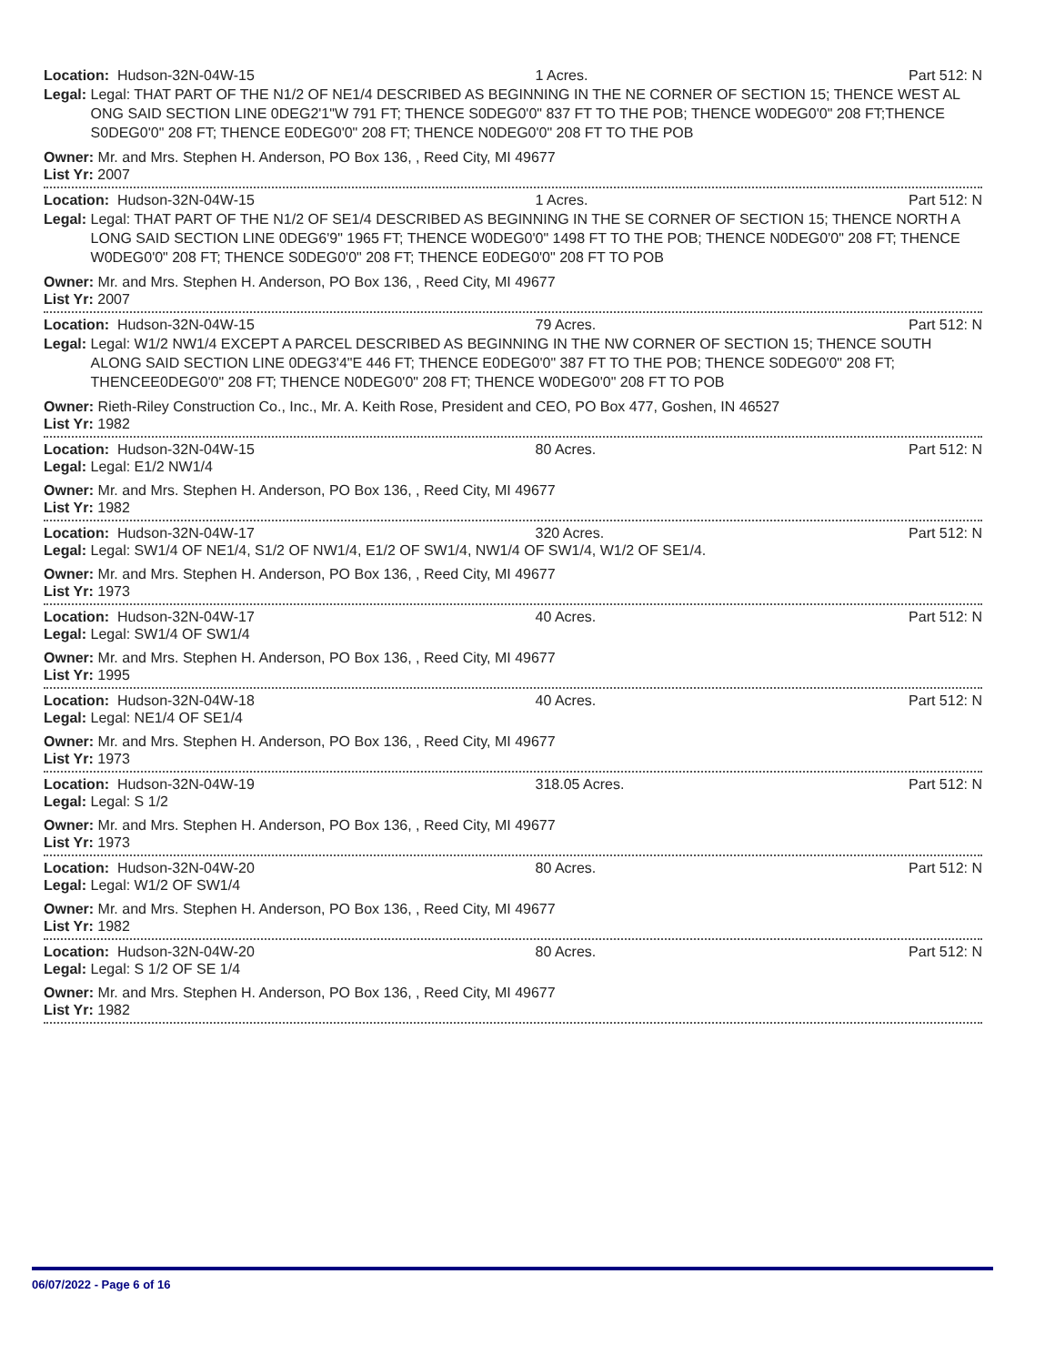Location: Hudson-32N-04W-15 1 Acres. Part 512: N
Legal: Legal: THAT PART OF THE N1/2 OF NE1/4 DESCRIBED AS BEGINNING IN THE NE CORNER OF SECTION 15; THENCE WEST AL ONG SAID SECTION LINE 0DEG2'1"W 791 FT; THENCE S0DEG0'0" 837 FT TO THE POB; THENCE W0DEG0'0" 208 FT;THENCE S0DEG0'0" 208 FT; THENCE E0DEG0'0" 208 FT; THENCE N0DEG0'0" 208 FT TO THE POB
Owner: Mr. and Mrs. Stephen H. Anderson, PO Box 136, , Reed City, MI 49677
List Yr: 2007
Location: Hudson-32N-04W-15 1 Acres. Part 512: N
Legal: Legal: THAT PART OF THE N1/2 OF SE1/4 DESCRIBED AS BEGINNING IN THE SE CORNER OF SECTION 15; THENCE NORTH A LONG SAID SECTION LINE 0DEG6'9" 1965 FT; THENCE W0DEG0'0" 1498 FT TO THE POB; THENCE N0DEG0'0" 208 FT; THENCE W0DEG0'0" 208 FT; THENCE S0DEG0'0" 208 FT; THENCE E0DEG0'0" 208 FT TO POB
Owner: Mr. and Mrs. Stephen H. Anderson, PO Box 136, , Reed City, MI 49677
List Yr: 2007
Location: Hudson-32N-04W-15 79 Acres. Part 512: N
Legal: Legal: W1/2 NW1/4 EXCEPT A PARCEL DESCRIBED AS BEGINNING IN THE NW CORNER OF SECTION 15; THENCE SOUTH ALONG SAID SECTION LINE 0DEG3'4"E 446 FT; THENCE E0DEG0'0" 387 FT TO THE POB; THENCE S0DEG0'0" 208 FT; THENCEE0DEG0'0" 208 FT; THENCE N0DEG0'0" 208 FT; THENCE W0DEG0'0" 208 FT TO POB
Owner: Rieth-Riley Construction Co., Inc., Mr. A. Keith Rose, President and CEO, PO Box 477, Goshen, IN 46527
List Yr: 1982
Location: Hudson-32N-04W-15 80 Acres. Part 512: N
Legal: Legal: E1/2 NW1/4
Owner: Mr. and Mrs. Stephen H. Anderson, PO Box 136, , Reed City, MI 49677
List Yr: 1982
Location: Hudson-32N-04W-17 320 Acres. Part 512: N
Legal: Legal: SW1/4 OF NE1/4, S1/2 OF NW1/4, E1/2 OF SW1/4, NW1/4 OF SW1/4, W1/2 OF SE1/4.
Owner: Mr. and Mrs. Stephen H. Anderson, PO Box 136, , Reed City, MI 49677
List Yr: 1973
Location: Hudson-32N-04W-17 40 Acres. Part 512: N
Legal: Legal: SW1/4 OF SW1/4
Owner: Mr. and Mrs. Stephen H. Anderson, PO Box 136, , Reed City, MI 49677
List Yr: 1995
Location: Hudson-32N-04W-18 40 Acres. Part 512: N
Legal: Legal: NE1/4 OF SE1/4
Owner: Mr. and Mrs. Stephen H. Anderson, PO Box 136, , Reed City, MI 49677
List Yr: 1973
Location: Hudson-32N-04W-19 318.05 Acres. Part 512: N
Legal: Legal: S 1/2
Owner: Mr. and Mrs. Stephen H. Anderson, PO Box 136, , Reed City, MI 49677
List Yr: 1973
Location: Hudson-32N-04W-20 80 Acres. Part 512: N
Legal: Legal: W1/2 OF SW1/4
Owner: Mr. and Mrs. Stephen H. Anderson, PO Box 136, , Reed City, MI 49677
List Yr: 1982
Location: Hudson-32N-04W-20 80 Acres. Part 512: N
Legal: Legal: S 1/2 OF SE 1/4
Owner: Mr. and Mrs. Stephen H. Anderson, PO Box 136, , Reed City, MI 49677
List Yr: 1982
06/07/2022 - Page 6 of 16